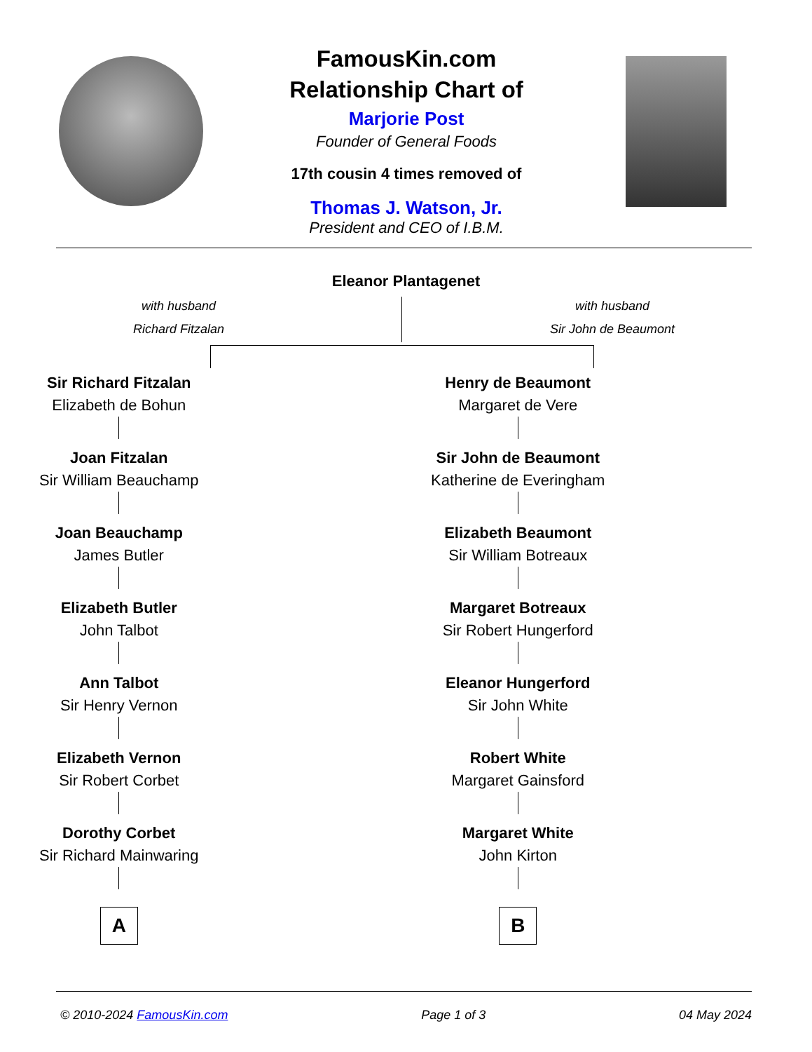FamousKin.com
Relationship Chart of
Marjorie Post
Founder of General Foods
17th cousin 4 times removed of
Thomas J. Watson, Jr.
President and CEO of I.B.M.
Eleanor Plantagenet
with husband
Richard Fitzalan
with husband
Sir John de Beaumont
Sir Richard Fitzalan
Elizabeth de Bohun
Joan Fitzalan
Sir William Beauchamp
Joan Beauchamp
James Butler
Elizabeth Butler
John Talbot
Ann Talbot
Sir Henry Vernon
Elizabeth Vernon
Sir Robert Corbet
Dorothy Corbet
Sir Richard Mainwaring
A
Henry de Beaumont
Margaret de Vere
Sir John de Beaumont
Katherine de Everingham
Elizabeth Beaumont
Sir William Botreaux
Margaret Botreaux
Sir Robert Hungerford
Eleanor Hungerford
Sir John White
Robert White
Margaret Gainsford
Margaret White
John Kirton
B
© 2010-2024 FamousKin.com Page 1 of 3 04 May 2024